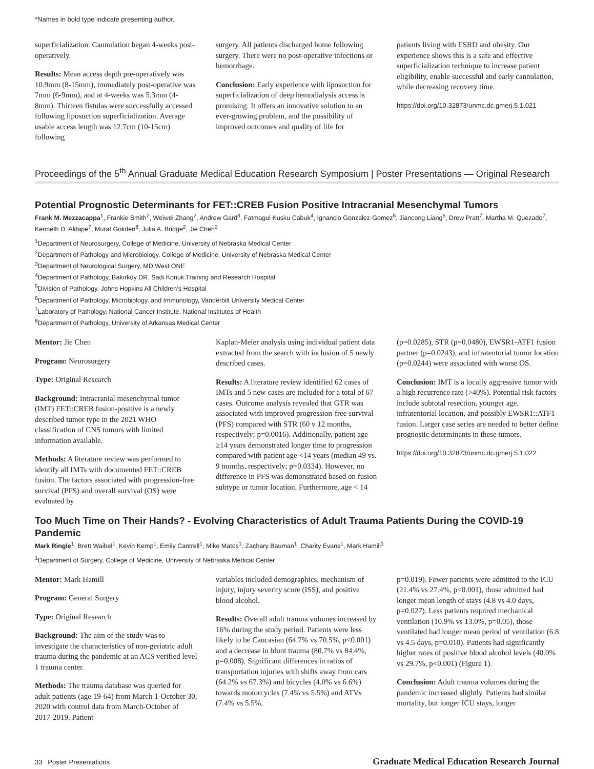*Names in bold type indicate presenting author.
superficialization. Cannulation began 4-weeks post-operatively.
Results: Mean access depth pre-operatively was 10.9mm (8-15mm), immediately post-operative was 7mm (6-9mm), and at 4-weeks was 5.3mm (4-8mm). Thirteen fistulas were successfully accessed following liposuction superficialization. Average usable access length was 12.7cm (10-15cm) following
surgery. All patients discharged home following surgery. There were no post-operative infections or hemorrhage.
Conclusion: Early experience with liposuction for superficialization of deep hemodialysis access is promising. It offers an innovative solution to an ever-growing problem, and the possibility of improved outcomes and quality of life for
patients living with ESRD and obesity. Our experience shows this is a safe and effective superficialization technique to increase patient eligibility, enable successful and early cannulation, while decreasing recovery time.
https://doi.org/10.32873/unmc.dc.gmerj.5.1.021
Proceedings of the 5<sup>th</sup> Annual Graduate Medical Education Research Symposium | Poster Presentations — Original Research
Potential Prognostic Determinants for FET::CREB Fusion Positive Intracranial Mesenchymal Tumors
Frank M. Mezzacappa<sup>1</sup>, Frankie Smith<sup>2</sup>, Weiwei Zhang<sup>2</sup>, Andrew Gard<sup>3</sup>, Fatmagul Kusku Cabuk<sup>4</sup>, Ignancio Gonzalez-Gomez<sup>5</sup>, Jiancong Liang<sup>6</sup>, Drew Pratt<sup>7</sup>, Martha M. Quezado<sup>7</sup>, Kenneth D. Aldape<sup>7</sup>, Murat Gokden<sup>8</sup>, Julia A. Bridge<sup>2</sup>, Jie Chen<sup>2</sup>
<sup>1</sup> Department of Neurosurgery, College of Medicine, University of Nebraska Medical Center
<sup>2</sup> Department of Pathology and Microbiology, College of Medicine, University of Nebraska Medical Center
<sup>3</sup> Department of Neurological Surgery, MD West ONE
<sup>4</sup> Department of Pathology, Bakırköy DR. Sadi Konuk Training and Research Hospital
<sup>5</sup> Division of Pathology, Johns Hopkins All Children’s Hospital
<sup>6</sup> Department of Pathology, Microbiology, and Immunology, Vanderbilt University Medical Center
<sup>7</sup> Laboratory of Pathology, National Cancer Institute, National Institutes of Health
<sup>8</sup> Department of Pathology, University of Arkansas Medical Center
Mentor: Jie Chen
Program: Neurosurgery
Type: Original Research
Background: Intracranial mesenchymal tumor (IMT) FET::CREB fusion-positive is a newly described tumor type in the 2021 WHO classification of CNS tumors with limited information available.
Methods: A literature review was performed to identify all IMTs with documented FET::CREB fusion. The factors associated with progression-free survival (PFS) and overall survival (OS) were evaluated by
Kaplan-Meier analysis using individual patient data extracted from the search with inclusion of 5 newly described cases.
Results: A literature review identified 62 cases of IMTs and 5 new cases are included for a total of 67 cases. Outcome analysis revealed that GTR was associated with improved progression-free survival (PFS) compared with STR (60 v 12 months, respectively; p=0.0016). Additionally, patient age ≥14 years demonstrated longer time to progression compared with patient age <14 years (median 49 vs. 9 months, respectively; p=0.0334). However, no difference in PFS was demonstrated based on fusion subtype or tumor location. Furthermore, age < 14
(p=0.0285), STR (p=0.0480), EWSR1-ATF1 fusion partner (p=0.0243), and infratentorial tumor location (p=0.0244) were associated with worse OS.
Conclusion: IMT is a locally aggressive tumor with a high recurrence rate (>40%). Potential risk factors include subtotal resection, younger age, infratentorial location, and possibly EWSR1::ATF1 fusion. Larger case series are needed to better define prognostic determinants in these tumors.
https://doi.org/10.32873/unmc.dc.gmerj.5.1.022
Too Much Time on Their Hands? - Evolving Characteristics of Adult Trauma Patients During the COVID-19 Pandemic
Mark Ringle<sup>1</sup>, Brett Waibel<sup>1</sup>, Kevin Kemp<sup>1</sup>, Emily Cantrell<sup>1</sup>, Mike Matos<sup>1</sup>, Zachary Bauman<sup>1</sup>, Charity Evans<sup>1</sup>, Mark Hamill<sup>1</sup>
<sup>1</sup> Department of Surgery, College of Medicine, University of Nebraska Medical Center
Mentor: Mark Hamill
Program: General Surgery
Type: Original Research
Background: The aim of the study was to investigate the characteristics of non-geriatric adult trauma during the pandemic at an ACS verified level 1 trauma center.
Methods: The trauma database was queried for adult patients (age 19-64) from March 1-October 30, 2020 with control data from March-October of 2017-2019. Patient
variables included demographics, mechanism of injury, injury severity score (ISS), and positive blood alcohol.
Results: Overall adult trauma volumes increased by 16% during the study period. Patients were less likely to be Caucasian (64.7% vs 70.5%, p<0.001) and a decrease in blunt trauma (80.7% vs 84.4%, p=0.008). Significant differences in ratios of transportation injuries with shifts away from cars (64.2% vs 67.3%) and bicycles (4.0% vs 6.6%) towards motorcycles (7.4% vs 5.5%) and ATVs (7.4% vs 5.5%,
p=0.019). Fewer patients were admitted to the ICU (21.4% vs 27.4%, p<0.001), those admitted had longer mean length of stays (4.8 vs 4.0 days, p=0.027). Less patients required mechanical ventilation (10.9% vs 13.0%, p=0.05), those ventilated had longer mean period of ventilation (6.8 vs 4.5 days, p=0.010). Patients had significantly higher rates of positive blood alcohol levels (40.0% vs 29.7%, p<0.001) (Figure 1).
Conclusion: Adult trauma volumes during the pandemic increased slightly. Patients had similar mortality, but longer ICU stays, longer
33 Poster Presentations Graduate Medical Education Research Journal